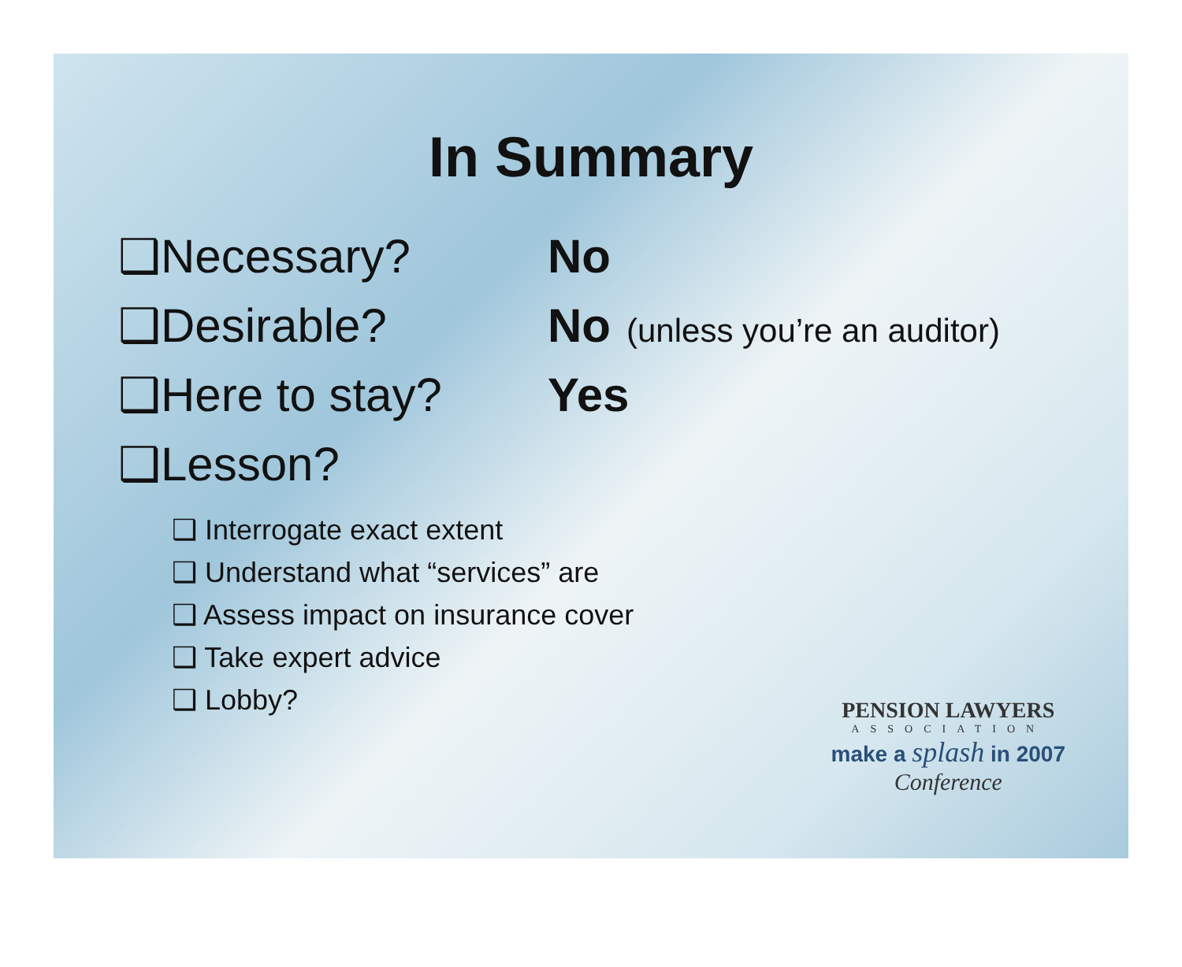In Summary
❑Necessary? No
❑Desirable? No (unless you’re an auditor)
❑Here to stay? Yes
❑Lesson?
❑ Interrogate exact extent
❑ Understand what “services” are
❑ Assess impact on insurance cover
❑ Take expert advice
❑ Lobby?
PENSION LAWYERS
ASSOCIATION
make a splash in 2007
Conference